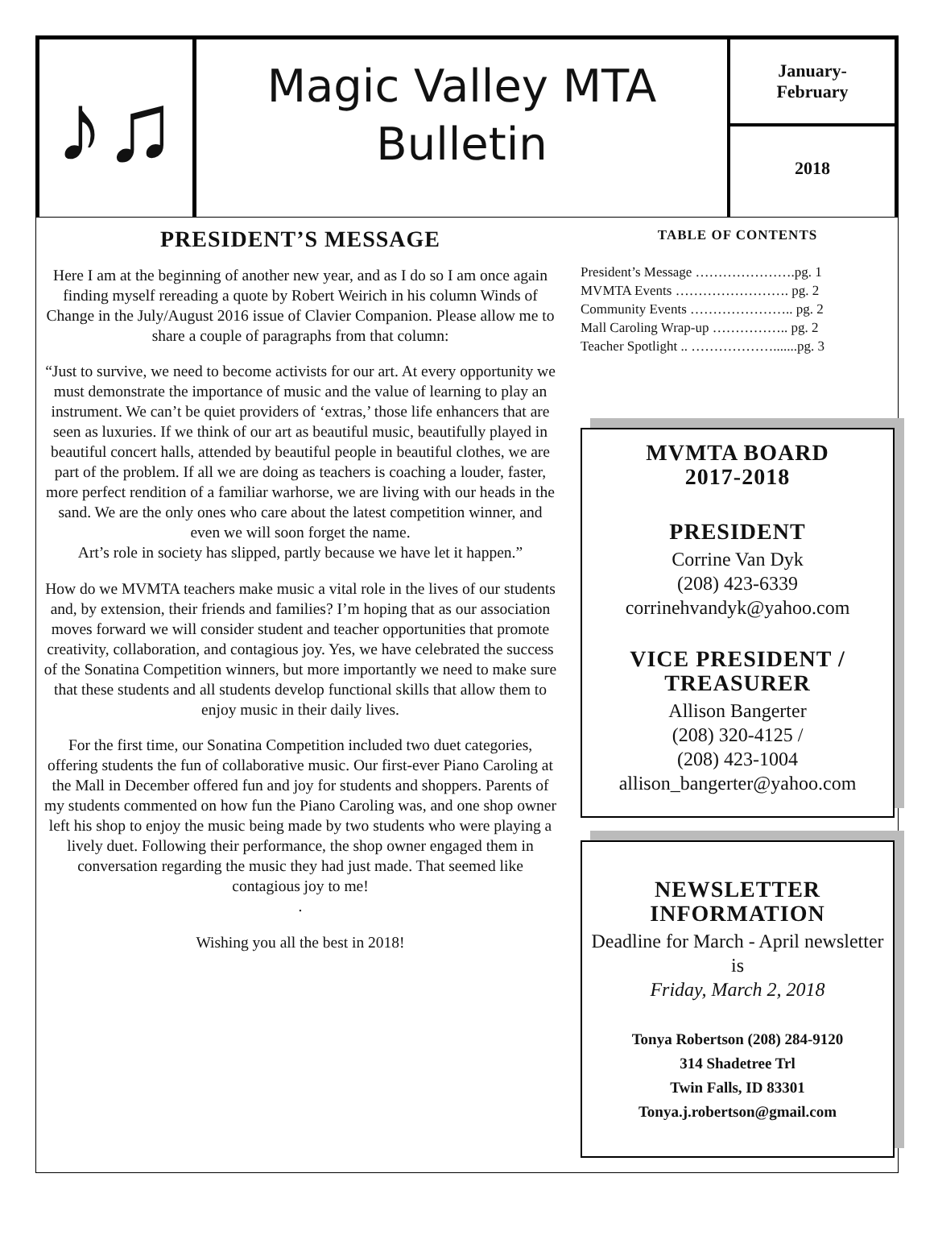♪♫
Magic Valley MTA
Bulletin
January-
February
2018
PRESIDENT’S MESSAGE
Here I am at the beginning of another new year, and as I do so I am once again finding myself rereading a quote by Robert Weirich in his column Winds of Change in the July/August 2016 issue of Clavier Companion. Please allow me to share a couple of paragraphs from that column:
“Just to survive, we need to become activists for our art. At every opportunity we must demonstrate the importance of music and the value of learning to play an instrument. We can’t be quiet providers of ‘extras,’ those life enhancers that are seen as luxuries. If we think of our art as beautiful music, beautifully played in beautiful concert halls, attended by beautiful people in beautiful clothes, we are part of the problem. If all we are doing as teachers is coaching a louder, faster, more perfect rendition of a familiar warhorse, we are living with our heads in the sand. We are the only ones who care about the latest competition winner, and even we will soon forget the name.
Art’s role in society has slipped, partly because we have let it happen.”
How do we MVMTA teachers make music a vital role in the lives of our students and, by extension, their friends and families? I’m hoping that as our association moves forward we will consider student and teacher opportunities that promote creativity, collaboration, and contagious joy. Yes, we have celebrated the success of the Sonatina Competition winners, but more importantly we need to make sure that these students and all students develop functional skills that allow them to enjoy music in their daily lives.
For the first time, our Sonatina Competition included two duet categories, offering students the fun of collaborative music. Our first-ever Piano Caroling at the Mall in December offered fun and joy for students and shoppers. Parents of my students commented on how fun the Piano Caroling was, and one shop owner left his shop to enjoy the music being made by two students who were playing a lively duet. Following their performance, the shop owner engaged them in conversation regarding the music they had just made. That seemed like contagious joy to me!
.
Wishing you all the best in 2018!
TABLE OF CONTENTS
President’s Message ………………….pg. 1
MVMTA Events ……………………. pg. 2
Community Events ………………….. pg. 2
Mall Caroling Wrap-up …………….. pg. 2
Teacher Spotlight .. ……………….......pg. 3
MVMTA BOARD
2017-2018
PRESIDENT
Corrine Van Dyk
(208) 423-6339
corrinehvandyk@yahoo.com
VICE PRESIDENT /
TREASURER
Allison Bangerter
(208) 320-4125 /
(208) 423-1004
allison_bangerter@yahoo.com
NEWSLETTER
INFORMATION
Deadline for March - April newsletter is
Friday, March 2, 2018
Tonya Robertson (208) 284-9120
314 Shadetree Trl
Twin Falls, ID 83301
Tonya.j.robertson@gmail.com